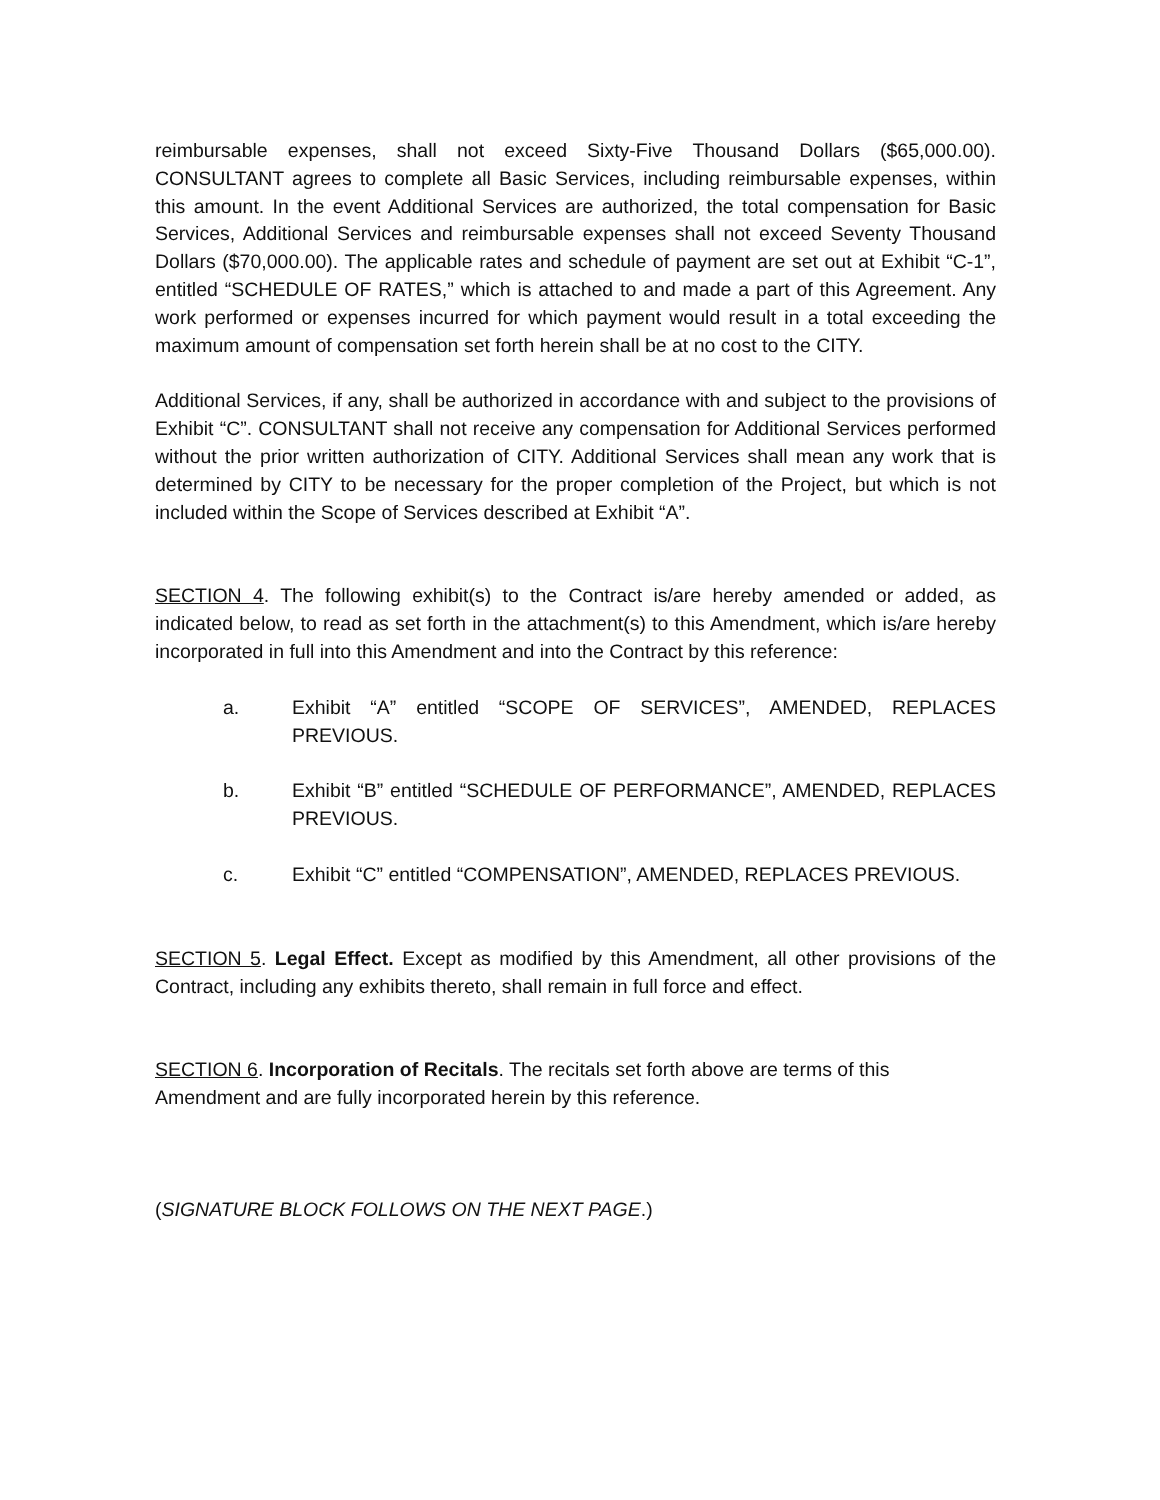reimbursable expenses, shall not exceed Sixty-Five Thousand Dollars ($65,000.00). CONSULTANT agrees to complete all Basic Services, including reimbursable expenses, within this amount. In the event Additional Services are authorized, the total compensation for Basic Services, Additional Services and reimbursable expenses shall not exceed Seventy Thousand Dollars ($70,000.00). The applicable rates and schedule of payment are set out at Exhibit “C-1”, entitled “SCHEDULE OF RATES,” which is attached to and made a part of this Agreement. Any work performed or expenses incurred for which payment would result in a total exceeding the maximum amount of compensation set forth herein shall be at no cost to the CITY.
Additional Services, if any, shall be authorized in accordance with and subject to the provisions of Exhibit “C”. CONSULTANT shall not receive any compensation for Additional Services performed without the prior written authorization of CITY. Additional Services shall mean any work that is determined by CITY to be necessary for the proper completion of the Project, but which is not included within the Scope of Services described at Exhibit “A”.
SECTION 4. The following exhibit(s) to the Contract is/are hereby amended or added, as indicated below, to read as set forth in the attachment(s) to this Amendment, which is/are hereby incorporated in full into this Amendment and into the Contract by this reference:
a. Exhibit “A” entitled “SCOPE OF SERVICES”, AMENDED, REPLACES PREVIOUS.
b. Exhibit “B” entitled “SCHEDULE OF PERFORMANCE”, AMENDED, REPLACES PREVIOUS.
c. Exhibit “C” entitled “COMPENSATION”, AMENDED, REPLACES PREVIOUS.
SECTION 5. Legal Effect. Except as modified by this Amendment, all other provisions of the Contract, including any exhibits thereto, shall remain in full force and effect.
SECTION 6. Incorporation of Recitals. The recitals set forth above are terms of this
Amendment and are fully incorporated herein by this reference.
(SIGNATURE BLOCK FOLLOWS ON THE NEXT PAGE.)